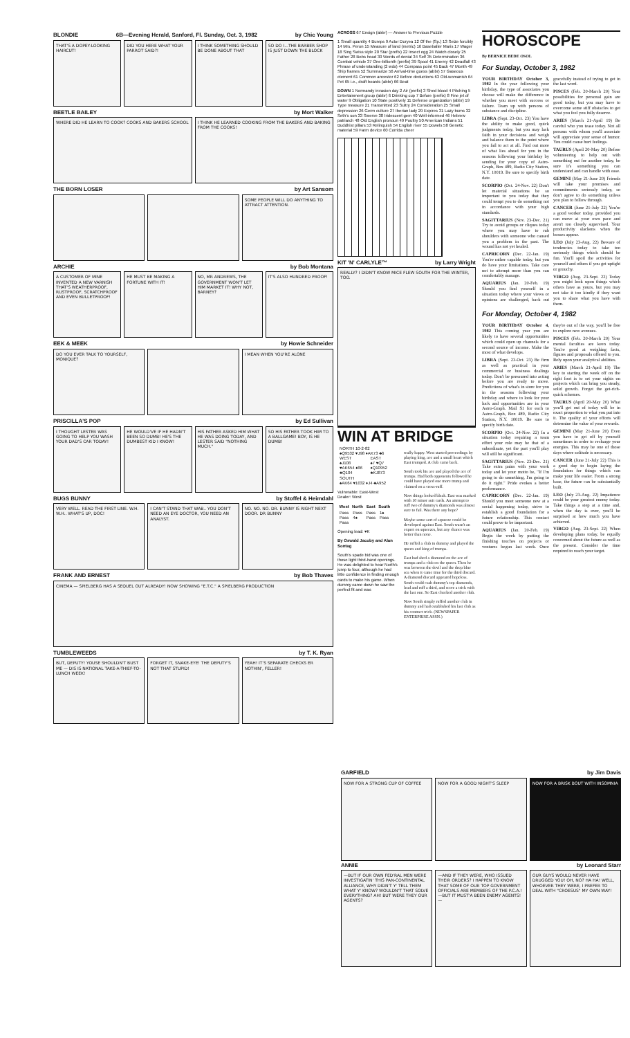BLONDIE 6B—Evening Herald, Sanford, Fl. Sunday, Oct. 3, 1982 by Chic Young
THAT'S A DOPEY-LOOKING HAIRCUT!
DID YOU HERE WHAT YOUR PARROT SAID?!
I THINK SOMETHING SHOULD BE DONE ABOUT THAT
SO DO I...THE BARBER SHOP IS JUST DOWN THE BLOCK
BEETLE BAILEY by Mort Walker
WHERE DID HE LEARN TO COOK? COOKS AND BAKERS SCHOOL
I THINK HE LEARNED COOKING FROM THE BAKERS AND BAKING FROM THE COOKS!
THE BORN LOSER by Art Sansom
SOME PEOPLE WILL DO ANYTHING TO ATTRACT ATTENTION.
ARCHIE by Bob Montana
A CUSTOMER OF MINE INVENTED A NEW VARNISH THAT'S WEATHERPROOF, RUSTPROOF, SCRATCHPROOF AND EVEN BULLETPROOF!
HE MUST BE MAKING A FORTUNE WITH IT!
NO, MR ANDREWS, THE GOVERNMENT WON'T LET HIM MARKET IT! WHY NOT, BARNEY?
IT'S ALSO HUNDRED PROOF!
EEK & MEEK by Howie Schneider
DO YOU EVER TALK TO YOURSELF, MONIQUE?
I MEAN WHEN YOU'RE ALONE
PRISCILLA'S POP by Ed Sullivan
I THOUGHT LESTER WAS GOING TO HELP YOU WASH YOUR DAD'S CAR TODAY!
HE WOULD'VE IF HE HADN'T BEEN SO DUMB! HE'S THE DUMBEST KID I KNOW!
HIS FATHER ASKED HIM WHAT HE WAS DOING TODAY, AND LESTER SAID "NOTHING MUCH."
SO HIS FATHER TOOK HIM TO A BALLGAME! BOY, IS HE DUMB!
BUGS BUNNY by Stoffel & Heimdahl
VERY WELL. READ THE FIRST LINE. W.H. W.H.. WHAT'S UP, DOC!
I CAN'T STAND THAT WAB.. YOU DON'T NEED AN EYE DOCTOR, YOU NEED AN ANALYST.
NO. NO. NO. DR. BUNNY IS RIGHT NEXT DOOR. DR BUNNY
FRANK AND ERNEST by Bob Thaves
CINEMA — SPIELBERG HAS A SEQUEL OUT ALREADY! NOW SHOWING "E.T.C." A SPIELBERG PRODUCTION
TUMBLEWEEDS by T. K. Ryan
BUT, DEPUTY! YOUSE SHOULDN'T BUST ME — DIS IS NATIONAL TAKE-A-THIEF-TO-LUNCH WEEK!
FORGET IT, SNAKE-EYE! THE DEPUTY'S NOT THAT STUPID!
YEAH! IT'S SEPARATE CHECKS ER NOTHIN', FELLER!
ACROSS 67 Ensign (abbr) — Answer to Previous Puzzle
1 Small quantity 4 Bumps 9 Actor Duryea 12 Of the (Sp.) 13 Seize forcibly 14 Mrs. Peron 15 Measure of land (metric) 16 Baseballer Maris 17 Wager 18 Sing Swiss style 20 Star (prefix) 22 Insect egg 24 Watch closely 25 Father 28 Bobs head 30 Words of denial 34 Self 35 Determination 36 Combat vehicle 37 One-billionth (prefix) 39 Spool 41 Enemy 42 Deadfall 43 Phrase of understanding (2 wds) 44 Compass point 45 Back 47 Month 49 Ship frames 52 Summarize 56 Arrival-time guess (abbr) 57 Gaseous element 61 Common ancestor 62 Before deductions 63 Old-womanish 64 Pet 65 i.e., draft boards (abbr) 66 Beat
DOWN 1 Normandy invasion day 2 Air (prefix) 3 Shed blood 4 Pitching 5 Entertainment group (abbr) 6 Drinking cup 7 Before (prefix) 8 Fine jet of water 9 Obligation 10 State positively 11 Defense organization (abbr) 19 Type measure 21 Transmitted 23 Sultry 24 Consideration 25 Small depression 26 Germ culture 27 Iberian lady 29 Expires 31 Lazy bums 32 Seth's son 33 Swerve 38 Iridescent gem 40 Well-informed 46 Hebrew patriarch 48 Old English pronoun 49 Poultry 50 American Indians 51 Buddhist pillars 53 Relinquish 54 English river 55 Dowels 58 Genetic material 59 Farm device 60 Corrida cheer
KIT 'N' CARLYLE™ by Larry Wright
REALLY? I DIDN'T KNOW MICE FLEW SOUTH FOR THE WINTER, TOO.
WIN AT BRIDGE
| NORTH 10-2-82 ♠Q9532 ♥J98 ♦AK73 ♣6 | |
| WEST ♠J108 ♥AK654 ♦86 ♣Q104 | EAST ♠7 ♥Q7 ♦Q10952 ♣KJ873 |
| SOUTH ♠AK64 ♥1032 ♦J4 ♣A952 | |
Vulnerable: East-West
Dealer: West
| West | North | East | South |
| --- | --- | --- | --- |
| Pass | Pass | Pass | 1♠ |
| Pass | 4♠ | Pass | Pass |
| Pass | | | |
Opening lead: ♥K
By Oswald Jacoby and Alan Sontag
South's spade bid was one of those light third-hand openings. He was delighted to hear North's jump to four, although he had little confidence in finding enough cards to make his game. When dummy came down he saw the perfect fit and was
really happy. West started proceedings by playing king, ace and a small heart which East trumped. A club came back.
South took his ace and played the ace of trumps. Had both opponents followed he could have played one more trump and claimed on a cross-ruff.
Now things looked bleak. East was marked with 10 minor suit cards. An attempt to ruff two of dummy's diamonds was almost sure to fail. Was there any hope?
Maybe some sort of squeeze could be developed against East. South wasn't an expert on squeezes, but any chance was better than none.
He ruffed a club in dummy and played the queen and king of trumps.
East had shed a diamond on the ace of trumps and a club on the queen. Then he was between the devil and the deep blue sea when it came time for the third discard. A diamond discard appeared hopeless. South could cash dummy's top diamonds, lead and ruff a third, and score a trick with the last one. So East chucked another club.
Now South simply ruffed another club in dummy and had established his last club as his contract trick. (NEWSPAPER ENTERPRISE ASSN.)
HOROSCOPE
By BERNICE BEDE OSOL
For Sunday, October 3, 1982
YOUR BIRTHDAY October 3, 1982 In the year following your birthday, the type of associates you choose will make the difference in whether you meet with success or failure. Team up with persons of substance and discipline.
LIBRA (Sept. 23-Oct. 23) You have the ability to make good, quick judgments today, but you may lack faith in your decisions and weigh and balance them to the point where you fail to act at all. Find out more of what lies ahead for you in the seasons following your birthday by sending for your copy of Astro-Graph, Box 489, Radio City Station, N.Y. 10019. Be sure to specify birth date.
SCORPIO (Oct. 24-Nov. 22) Don't let material situations be so important to you today that they could tempt you to do something not in accordance with your high standards.
SAGITTARIUS (Nov. 23-Dec. 21) Try to avoid groups or cliques today where you may have to rub shoulders with someone who caused you a problem in the past. The wound has not yet healed.
CAPRICORN (Dec. 22-Jan. 19) You're rather capable today, but you do have your limitations. Take care not to attempt more than you can comfortably manage.
AQUARIUS (Jan. 20-Feb. 19) Should you find yourself in a situation today where your views or opinions are challenged, back out gracefully instead of trying to get in the last word.
PISCES (Feb. 20-March 20) Your possibilities for personal gain are good today, but you may have to overcome some stiff obstacles to get what you feel you fully deserve.
ARIES (March 21-April 19) Be careful who you tease today. Not all persons with whom you'll associate will appreciate your sense of humor. You could cause hurt feelings.
TAURUS (April 20-May 20) Before volunteering to help out with something out for another today, be sure it's something you can understand and can handle with ease.
GEMINI (May 21-June 20) Friends will take your promises and commitments seriously today, so don't agree to do something unless you plan to follow through.
CANCER (June 21-July 22) You're a good worker today, provided you can move at your own pace and aren't too closely supervised. Your productivity slackens when the bosses appear.
LEO (July 23-Aug. 22) Beware of tendencies today to take too seriously things which should be fun. You'll spoil the activities for yourself and others if you get uptight or grouchy.
VIRGO (Aug. 23-Sept. 22) Today you might look upon things which others have as yours, but you may not take it too kindly if they want you to share what you have with them.
For Monday, October 4, 1982
YOUR BIRTHDAY October 4, 1982 This coming year you are likely to have several opportunities which could open up channels for a second source of income. Make the most of what develops.
LIBRA (Sept. 23-Oct. 23) Be firm as well as practical in your commercial or business dealings today. Don't be pressured into acting before you are ready to move. Predictions of what's in store for you in the seasons following your birthday and where to look for your luck and opportunities are in your Astro-Graph. Mail $1 for each to Astro-Graph, Box 489, Radio City Station, N.Y. 10019. Be sure to specify birth date.
SCORPIO (Oct. 24-Nov. 22) In a situation today requiring a team effort your role may be that of a subordinate, yet the part you'll play will still be significant.
SAGITTARIUS (Nov. 23-Dec. 21) Take extra pains with your work today and let your motto be, "If I'm going to do something, I'm going to do it right." Pride evokes a better performance.
CAPRICORN (Dec. 22-Jan. 19) Should you meet someone new at a social happening today, strive to establish a good foundation for a future relationship. This contact could prove to be important.
AQUARIUS (Jan. 20-Feb. 19) Begin the week by putting the finishing touches on projects or ventures begun last week. Once they're out of the way, you'll be free to explore new avenues.
PISCES (Feb. 20-March 20) Your mental faculties are keen today. You're good at weighing facts, figures and proposals offered to you. Rely upon your analytical abilities.
ARIES (March 21-April 19) The key to starting the week off on the right foot is to set your sights on projects which can bring you steady, solid growth. Forget the get-rich-quick schemes.
TAURUS (April 20-May 20) What you'll get out of today will be in exact proportion to what you put into it. The quality of your efforts will determine the value of your rewards.
GEMINI (May 21-June 20) Even you have to get off by yourself sometimes in order to recharge your energies. This may be one of those days where solitude is necessary.
CANCER (June 21-July 22) This is a good day to begin laying the foundation for things which can make your life easier. From a strong base, the future can be substantially built.
LEO (July 23-Aug. 22) Impatience could be your greatest enemy today. Take things a step at a time and, when the day is over, you'll be surprised at how much you have achieved.
VIRGO (Aug. 23-Sept. 22) When developing plans today, be equally concerned about the future as well as the present. Consider the time required to reach your target.
GARFIELD by Jim Davis
NOW FOR A STRONG CUP OF COFFEE NOW FOR A GOOD NIGHT'S SLEEP NOW FOR A BRISK BOUT WITH INSOMNIA
ANNIE by Leonard Starr
—BUT IF OUR OWN FED'RAL MEN WERE INVESTIGATIN' THIS PAN-CONTINENTAL ALLIANCE, WHY DIDN'T Y' TELL THEM WHAT Y' KNOW? WOULDN'T THAT SOLVE EVERYTHING? AH! BUT WERE THEY OUR AGENTS?
—AND IF THEY WERE, WHO ISSUED THEIR ORDERS? I HAPPEN TO KNOW THAT SOME OF OUR TOP GOVERNMENT OFFICIALS ARE MEMBERS OF THE P.C.A.! —BUT IT MUST'A BEEN ENEMY AGENTS!—
OUR GUYS WOULD NEVER HAVE DRUGGED YOU! OH, NO? HA HA! WELL, WHOEVER THEY WERE, I PREFER TO DEAL WITH "CROESUS" MY OWN WAY!